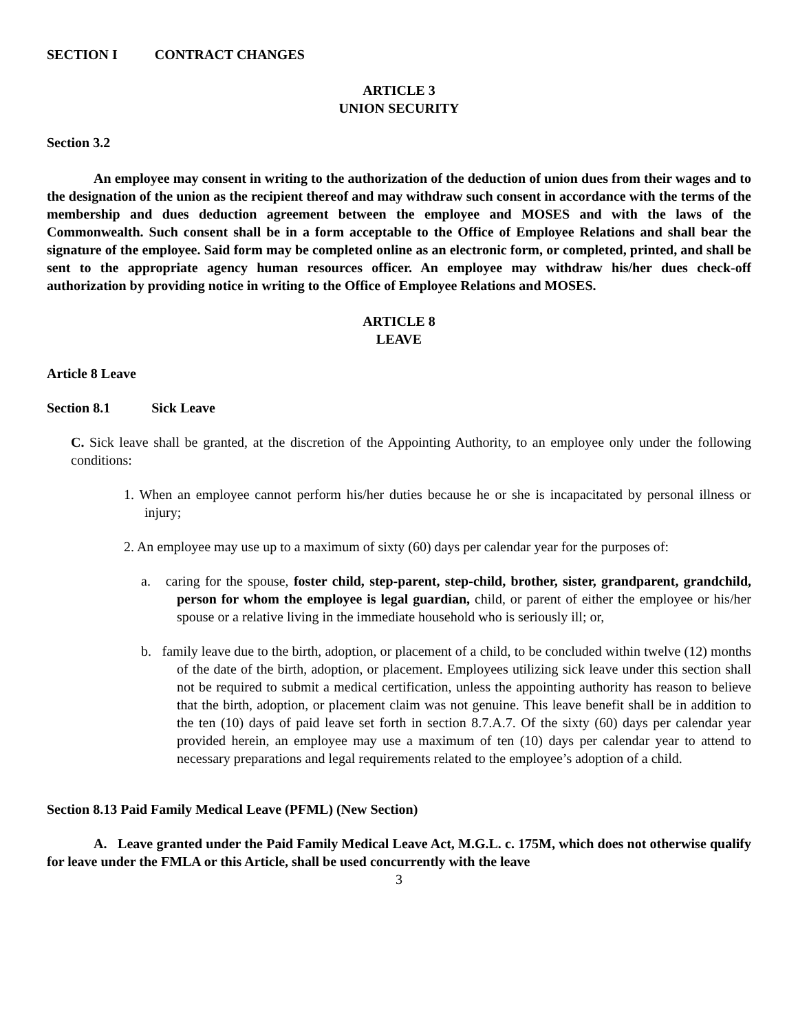SECTION I CONTRACT CHANGES
ARTICLE 3
UNION SECURITY
Section 3.2
An employee may consent in writing to the authorization of the deduction of union dues from their wages and to the designation of the union as the recipient thereof and may withdraw such consent in accordance with the terms of the membership and dues deduction agreement between the employee and MOSES and with the laws of the Commonwealth. Such consent shall be in a form acceptable to the Office of Employee Relations and shall bear the signature of the employee. Said form may be completed online as an electronic form, or completed, printed, and shall be sent to the appropriate agency human resources officer. An employee may withdraw his/her dues check-off authorization by providing notice in writing to the Office of Employee Relations and MOSES.
ARTICLE 8
LEAVE
Article 8 Leave
Section 8.1 Sick Leave
C. Sick leave shall be granted, at the discretion of the Appointing Authority, to an employee only under the following conditions:
1. When an employee cannot perform his/her duties because he or she is incapacitated by personal illness or injury;
2. An employee may use up to a maximum of sixty (60) days per calendar year for the purposes of:
a. caring for the spouse, foster child, step-parent, step-child, brother, sister, grandparent, grandchild, person for whom the employee is legal guardian, child, or parent of either the employee or his/her spouse or a relative living in the immediate household who is seriously ill; or,
b. family leave due to the birth, adoption, or placement of a child, to be concluded within twelve (12) months of the date of the birth, adoption, or placement. Employees utilizing sick leave under this section shall not be required to submit a medical certification, unless the appointing authority has reason to believe that the birth, adoption, or placement claim was not genuine. This leave benefit shall be in addition to the ten (10) days of paid leave set forth in section 8.7.A.7. Of the sixty (60) days per calendar year provided herein, an employee may use a maximum of ten (10) days per calendar year to attend to necessary preparations and legal requirements related to the employee’s adoption of a child.
Section 8.13 Paid Family Medical Leave (PFML) (New Section)
A. Leave granted under the Paid Family Medical Leave Act, M.G.L. c. 175M, which does not otherwise qualify for leave under the FMLA or this Article, shall be used concurrently with the leave
3